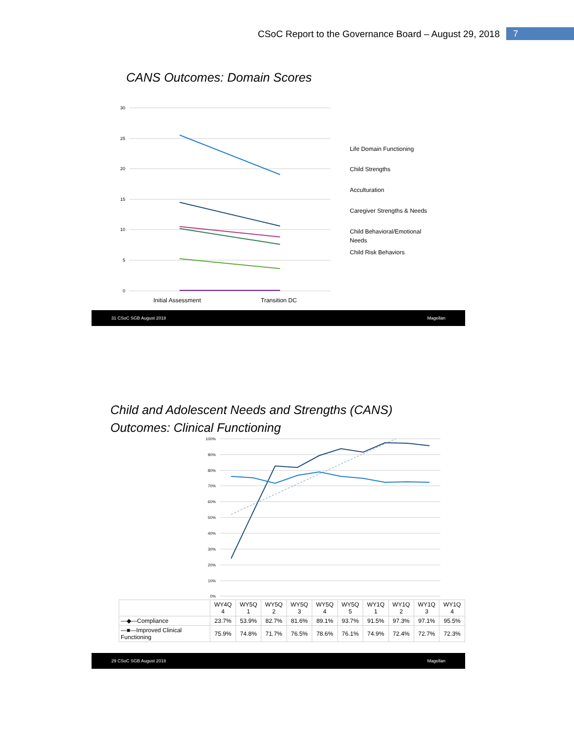CSoC Report to the Governance Board – August 29, 2018 7
CANS Outcomes: Domain Scores
30
25
20
15
10
5
0
Initial Assessment
Transition DC
Life Domain Functioning
Child Strengths
Acculturation
Caregiver Strengths & Needs
Child Behavioral/Emotional
Needs
Child Risk Behaviors
31 CSoC SGB August 2018 Magellan
Child and Adolescent Needs and Strengths (CANS)
Outcomes: Clinical Functioning
100%
90%
80%
70%
60%
50%
40%
30%
20%
10%
0%
| | WY4Q 4 | WY5Q 1 | WY5Q 2 | WY5Q 3 | WY5Q 4 | WY5Q 5 | WY1Q 1 | WY1Q 2 | WY1Q 3 | WY1Q 4 |
| --- | --- | --- | --- | --- | --- | --- | --- | --- | --- | --- |
| —◆—Compliance | 23.7% | 53.9% | 82.7% | 81.6% | 89.1% | 93.7% | 91.5% | 97.3% | 97.1% | 95.5% |
| —■—Improved Clinical Functioning | 75.9% | 74.8% | 71.7% | 76.5% | 78.6% | 76.1% | 74.9% | 72.4% | 72.7% | 72.3% |
29 CSoC SGB August 2018 Magellan